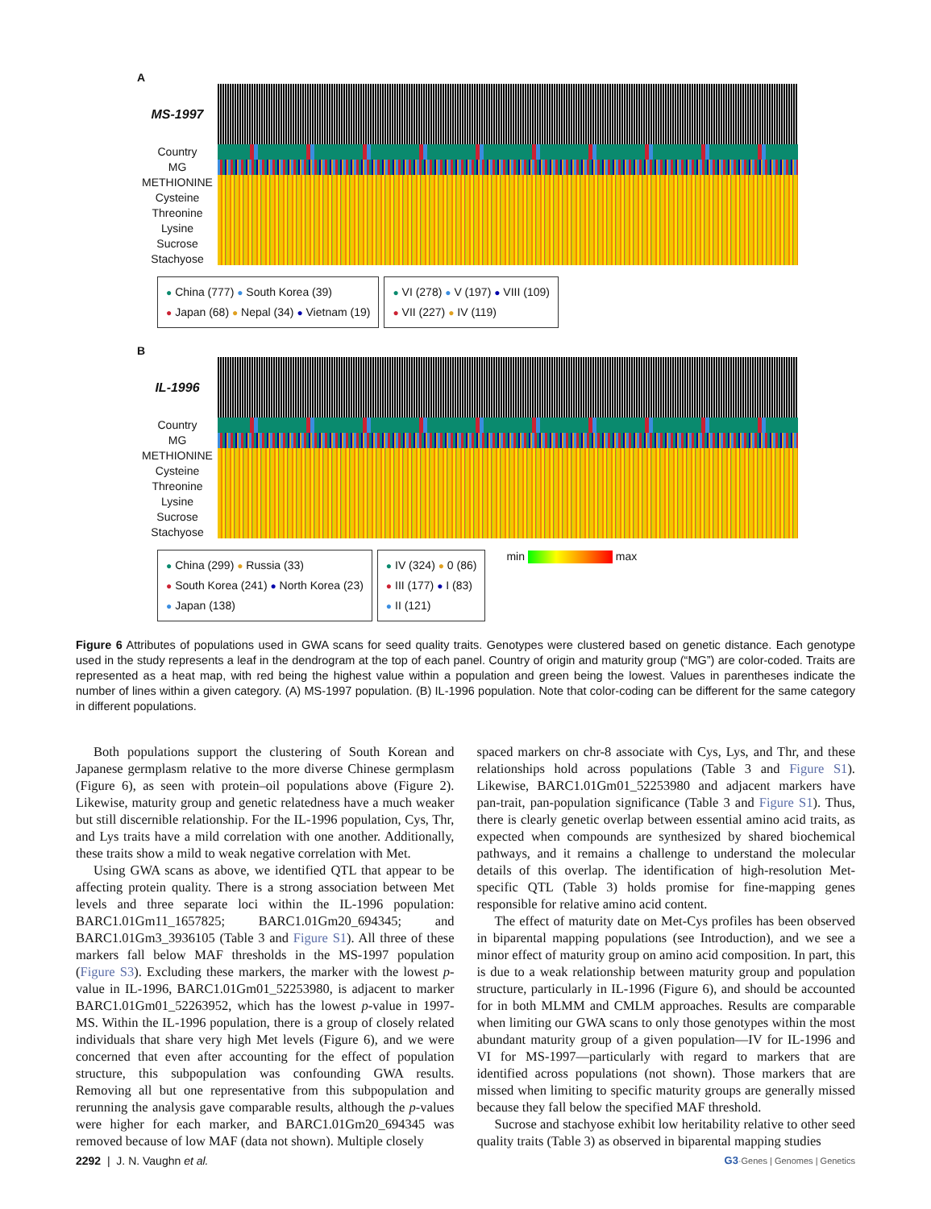A
MS-1997
Country
MG
METHIONINE
Cysteine
Threonine
Lysine
Sucrose
Stachyose
● China (777) ● South Korea (39)
● Japan (68) ● Nepal (34) ● Vietnam (19)
● VI (278) ● V (197) ● VIII (109)
● VII (227) ● IV (119)
B
IL-1996
Country
MG
METHIONINE
Cysteine
Threonine
Lysine
Sucrose
Stachyose
● China (299) ● Russia (33)
● South Korea (241) ● North Korea (23)
● Japan (138)
● IV (324) ● 0 (86)
● III (177) ● I (83)
● II (121)
min max
Figure 6 Attributes of populations used in GWA scans for seed quality traits. Genotypes were clustered based on genetic distance. Each genotype used in the study represents a leaf in the dendrogram at the top of each panel. Country of origin and maturity group (“MG”) are color-coded. Traits are represented as a heat map, with red being the highest value within a population and green being the lowest. Values in parentheses indicate the number of lines within a given category. (A) MS-1997 population. (B) IL-1996 population. Note that color-coding can be different for the same category in different populations.
Both populations support the clustering of South Korean and Japanese germplasm relative to the more diverse Chinese germplasm (Figure 6), as seen with protein–oil populations above (Figure 2). Likewise, maturity group and genetic relatedness have a much weaker but still discernible relationship. For the IL-1996 population, Cys, Thr, and Lys traits have a mild correlation with one another. Additionally, these traits show a mild to weak negative correlation with Met.
Using GWA scans as above, we identified QTL that appear to be affecting protein quality. There is a strong association between Met levels and three separate loci within the IL-1996 population: BARC1.01Gm11_1657825; BARC1.01Gm20_694345; and BARC1.01Gm3_3936105 (Table 3 and Figure S1). All three of these markers fall below MAF thresholds in the MS-1997 population (Figure S3). Excluding these markers, the marker with the lowest p-value in IL-1996, BARC1.01Gm01_52253980, is adjacent to marker BARC1.01Gm01_52263952, which has the lowest p-value in 1997-MS. Within the IL-1996 population, there is a group of closely related individuals that share very high Met levels (Figure 6), and we were concerned that even after accounting for the effect of population structure, this subpopulation was confounding GWA results. Removing all but one representative from this subpopulation and rerunning the analysis gave comparable results, although the p-values were higher for each marker, and BARC1.01Gm20_694345 was removed because of low MAF (data not shown). Multiple closely
spaced markers on chr-8 associate with Cys, Lys, and Thr, and these relationships hold across populations (Table 3 and Figure S1). Likewise, BARC1.01Gm01_52253980 and adjacent markers have pan-trait, pan-population significance (Table 3 and Figure S1). Thus, there is clearly genetic overlap between essential amino acid traits, as expected when compounds are synthesized by shared biochemical pathways, and it remains a challenge to understand the molecular details of this overlap. The identification of high-resolution Met-specific QTL (Table 3) holds promise for fine-mapping genes responsible for relative amino acid content.
The effect of maturity date on Met-Cys profiles has been observed in biparental mapping populations (see Introduction), and we see a minor effect of maturity group on amino acid composition. In part, this is due to a weak relationship between maturity group and population structure, particularly in IL-1996 (Figure 6), and should be accounted for in both MLMM and CMLM approaches. Results are comparable when limiting our GWA scans to only those genotypes within the most abundant maturity group of a given population—IV for IL-1996 and VI for MS-1997—particularly with regard to markers that are identified across populations (not shown). Those markers that are missed when limiting to specific maturity groups are generally missed because they fall below the specified MAF threshold.
Sucrose and stachyose exhibit low heritability relative to other seed quality traits (Table 3) as observed in biparental mapping studies
2292 | J. N. Vaughn et al. G3·Genes | Genomes | Genetics